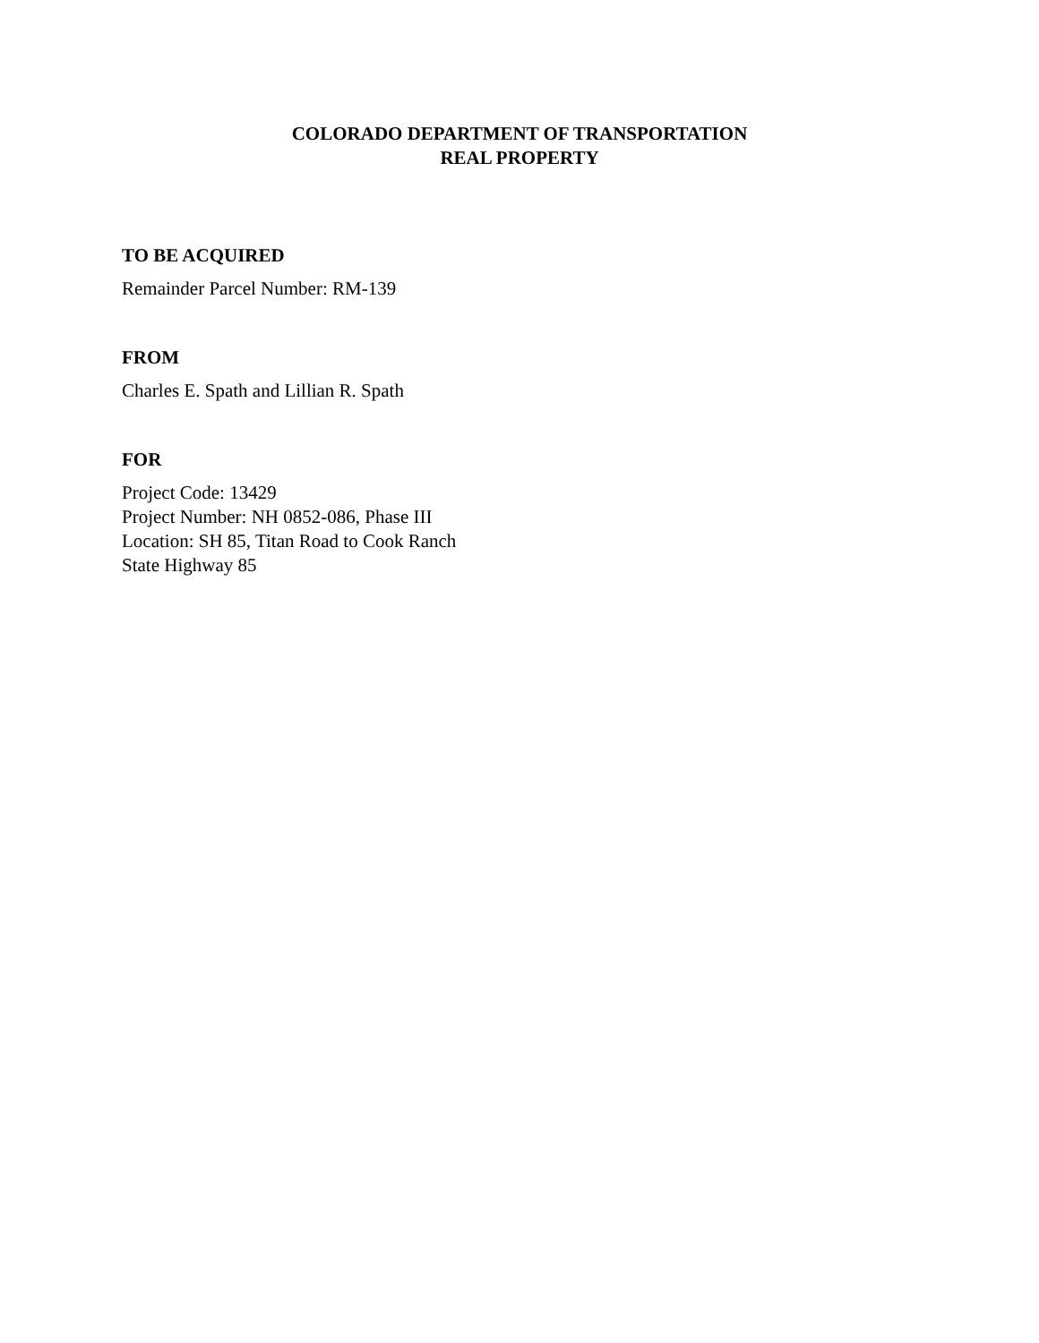COLORADO DEPARTMENT OF TRANSPORTATION
REAL PROPERTY
TO BE ACQUIRED
Remainder Parcel Number: RM-139
FROM
Charles E. Spath and Lillian R. Spath
FOR
Project Code: 13429
Project Number: NH 0852-086, Phase III
Location: SH 85, Titan Road to Cook Ranch
State Highway 85